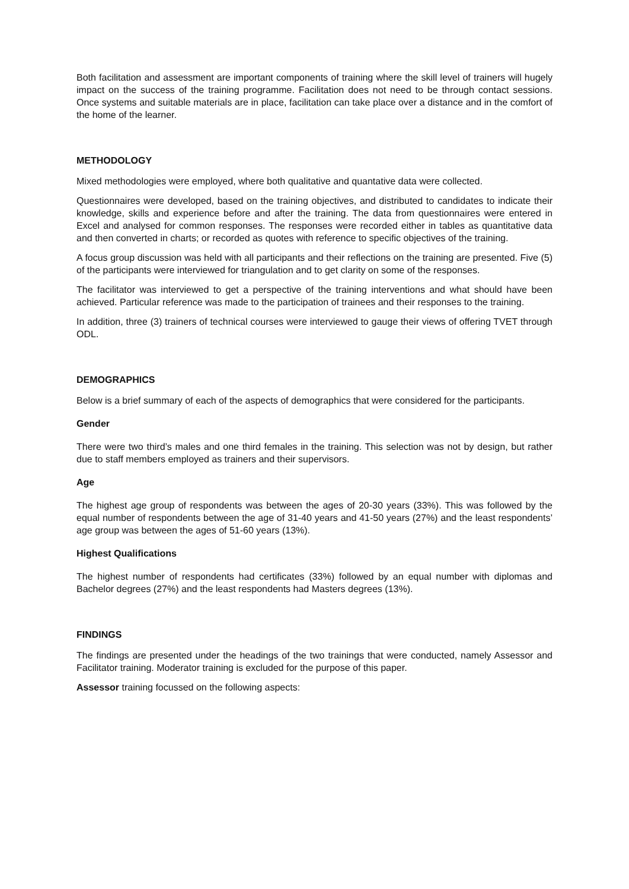Both facilitation and assessment are important components of training where the skill level of trainers will hugely impact on the success of the training programme. Facilitation does not need to be through contact sessions. Once systems and suitable materials are in place, facilitation can take place over a distance and in the comfort of the home of the learner.
METHODOLOGY
Mixed methodologies were employed, where both qualitative and quantative data were collected.
Questionnaires were developed, based on the training objectives, and distributed to candidates to indicate their knowledge, skills and experience before and after the training. The data from questionnaires were entered in Excel and analysed for common responses. The responses were recorded either in tables as quantitative data and then converted in charts; or recorded as quotes with reference to specific objectives of the training.
A focus group discussion was held with all participants and their reflections on the training are presented. Five (5) of the participants were interviewed for triangulation and to get clarity on some of the responses.
The facilitator was interviewed to get a perspective of the training interventions and what should have been achieved. Particular reference was made to the participation of trainees and their responses to the training.
In addition, three (3) trainers of technical courses were interviewed to gauge their views of offering TVET through ODL.
DEMOGRAPHICS
Below is a brief summary of each of the aspects of demographics that were considered for the participants.
Gender
There were two third’s males and one third females in the training. This selection was not by design, but rather due to staff members employed as trainers and their supervisors.
Age
The highest age group of respondents was between the ages of 20-30 years (33%). This was followed by the equal number of respondents between the age of 31-40 years and 41-50 years (27%) and the least respondents’ age group was between the ages of 51-60 years (13%).
Highest Qualifications
The highest number of respondents had certificates (33%) followed by an equal number with diplomas and Bachelor degrees (27%) and the least respondents had Masters degrees (13%).
FINDINGS
The findings are presented under the headings of the two trainings that were conducted, namely Assessor and Facilitator training. Moderator training is excluded for the purpose of this paper.
Assessor training focussed on the following aspects: